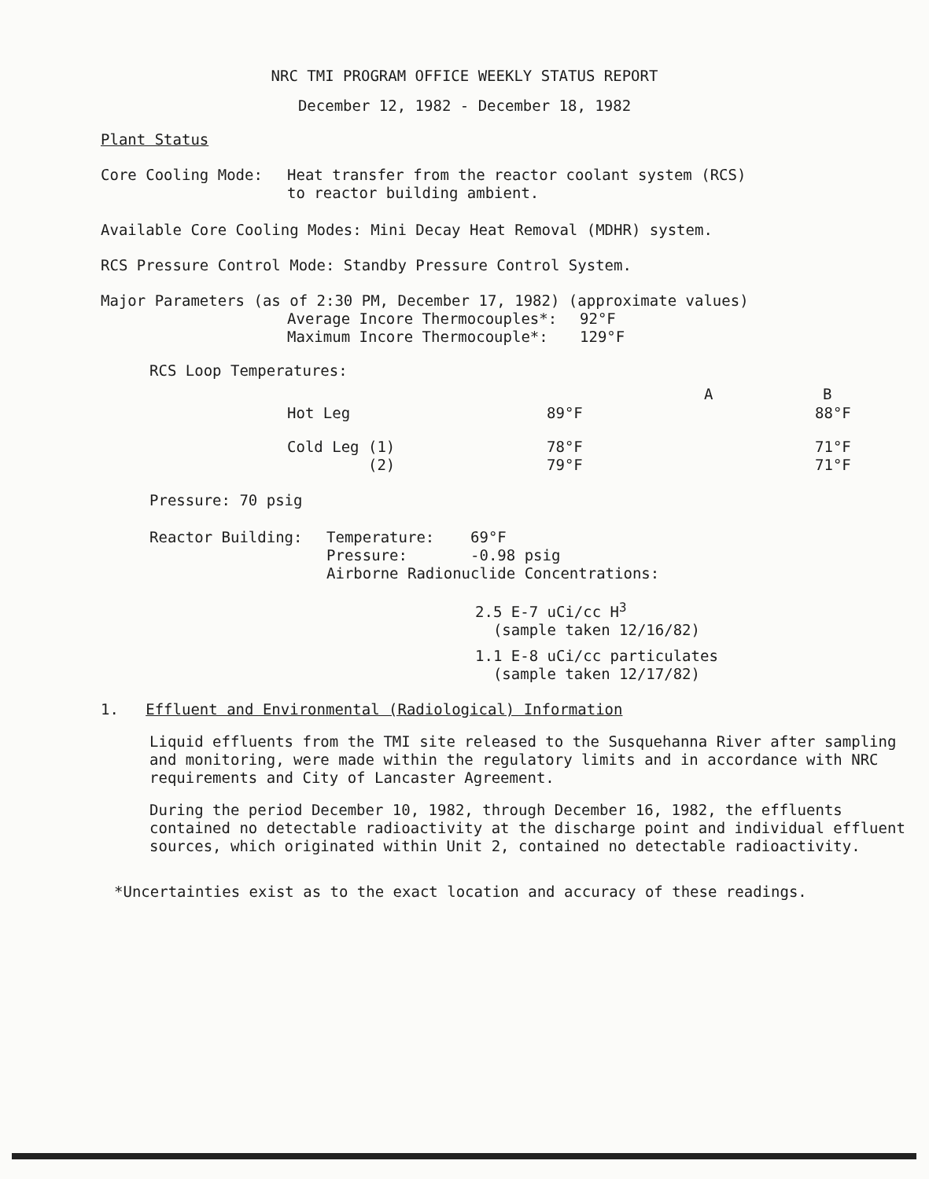NRC TMI PROGRAM OFFICE WEEKLY STATUS REPORT
December 12, 1982 - December 18, 1982
Plant Status
| Core Cooling Mode: | Heat transfer from the reactor coolant system (RCS) to reactor building ambient. |
Available Core Cooling Modes: Mini Decay Heat Removal (MDHR) system.
RCS Pressure Control Mode: Standby Pressure Control System.
Major Parameters (as of 2:30 PM, December 17, 1982) (approximate values)
| Average Incore Thermocouples*: | 92°F |
| Maximum Incore Thermocouple*: | 129°F |
RCS Loop Temperatures:
| | A | B |
| --- | --- | --- |
| Hot Leg | 89°F | 88°F |
| Cold Leg (1) (2) | 78°F 79°F | 71°F 71°F |
Pressure: 70 psig
| Reactor Building: | Temperature: 69°F Pressure: -0.98 psig Airborne Radionuclide Concentrations: |
2.5 E-7 uCi/cc H<sup>3</sup>
(sample taken 12/16/82)
1.1 E-8 uCi/cc particulates
(sample taken 12/17/82)
1. Effluent and Environmental (Radiological) Information
Liquid effluents from the TMI site released to the Susquehanna River after sampling and monitoring, were made within the regulatory limits and in accordance with NRC requirements and City of Lancaster Agreement.
During the period December 10, 1982, through December 16, 1982, the effluents contained no detectable radioactivity at the discharge point and individual effluent sources, which originated within Unit 2, contained no detectable radioactivity.
*Uncertainties exist as to the exact location and accuracy of these readings.